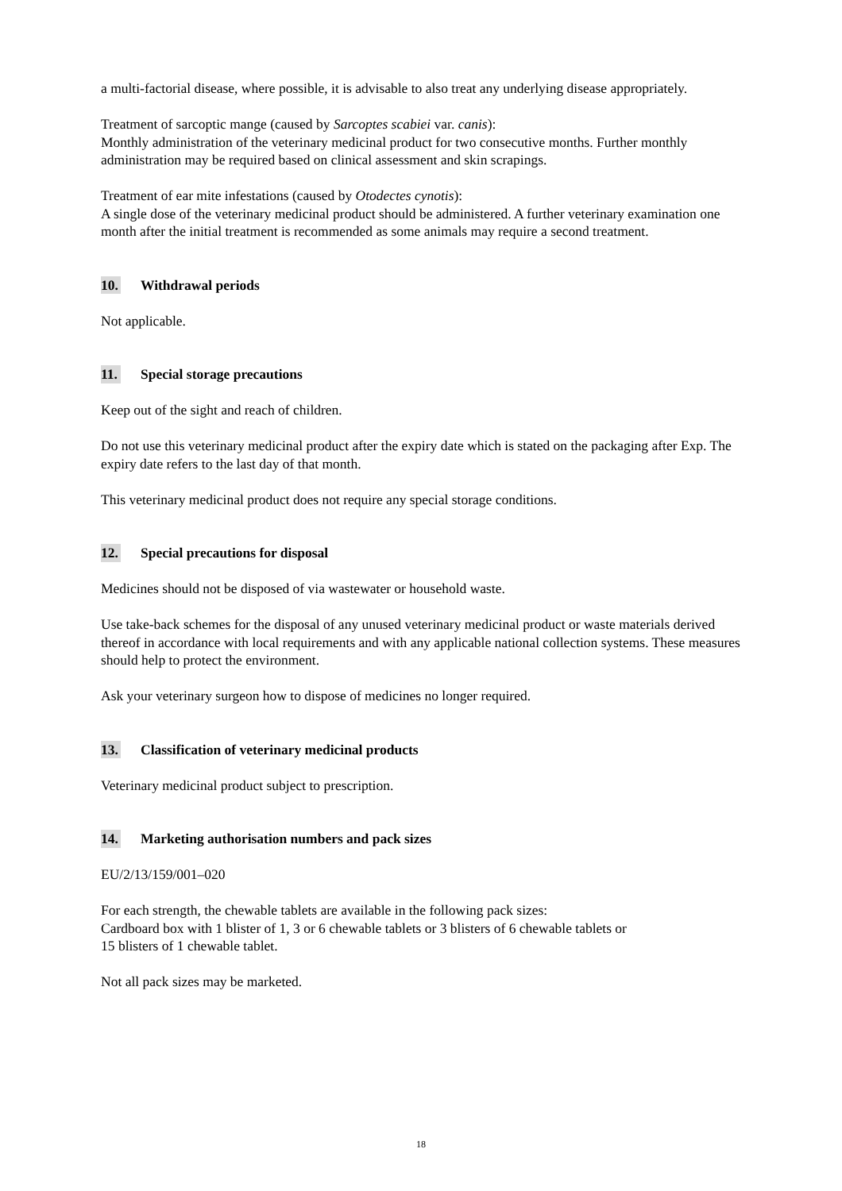a multi-factorial disease, where possible, it is advisable to also treat any underlying disease appropriately.
Treatment of sarcoptic mange (caused by Sarcoptes scabiei var. canis):
Monthly administration of the veterinary medicinal product for two consecutive months. Further monthly administration may be required based on clinical assessment and skin scrapings.
Treatment of ear mite infestations (caused by Otodectes cynotis):
A single dose of the veterinary medicinal product should be administered. A further veterinary examination one month after the initial treatment is recommended as some animals may require a second treatment.
10. Withdrawal periods
Not applicable.
11. Special storage precautions
Keep out of the sight and reach of children.
Do not use this veterinary medicinal product after the expiry date which is stated on the packaging after Exp. The expiry date refers to the last day of that month.
This veterinary medicinal product does not require any special storage conditions.
12. Special precautions for disposal
Medicines should not be disposed of via wastewater or household waste.
Use take-back schemes for the disposal of any unused veterinary medicinal product or waste materials derived thereof in accordance with local requirements and with any applicable national collection systems. These measures should help to protect the environment.
Ask your veterinary surgeon how to dispose of medicines no longer required.
13. Classification of veterinary medicinal products
Veterinary medicinal product subject to prescription.
14. Marketing authorisation numbers and pack sizes
EU/2/13/159/001–020
For each strength, the chewable tablets are available in the following pack sizes:
Cardboard box with 1 blister of 1, 3 or 6 chewable tablets or 3 blisters of 6 chewable tablets or
15 blisters of 1 chewable tablet.
Not all pack sizes may be marketed.
18